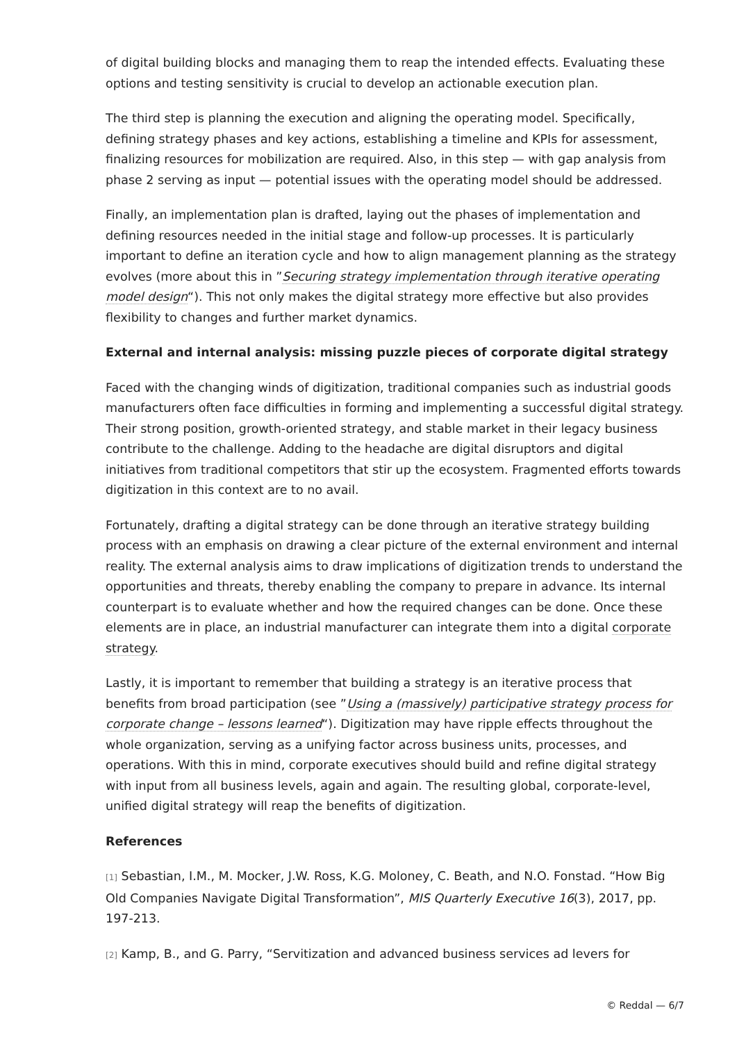of digital building blocks and managing them to reap the intended effects. Evaluating these options and testing sensitivity is crucial to develop an actionable execution plan.
The third step is planning the execution and aligning the operating model. Specifically, defining strategy phases and key actions, establishing a timeline and KPIs for assessment, finalizing resources for mobilization are required. Also, in this step — with gap analysis from phase 2 serving as input — potential issues with the operating model should be addressed.
Finally, an implementation plan is drafted, laying out the phases of implementation and defining resources needed in the initial stage and follow-up processes. It is particularly important to define an iteration cycle and how to align management planning as the strategy evolves (more about this in ”Securing strategy implementation through iterative operating model design“). This not only makes the digital strategy more effective but also provides flexibility to changes and further market dynamics.
External and internal analysis: missing puzzle pieces of corporate digital strategy
Faced with the changing winds of digitization, traditional companies such as industrial goods manufacturers often face difficulties in forming and implementing a successful digital strategy. Their strong position, growth-oriented strategy, and stable market in their legacy business contribute to the challenge. Adding to the headache are digital disruptors and digital initiatives from traditional competitors that stir up the ecosystem. Fragmented efforts towards digitization in this context are to no avail.
Fortunately, drafting a digital strategy can be done through an iterative strategy building process with an emphasis on drawing a clear picture of the external environment and internal reality. The external analysis aims to draw implications of digitization trends to understand the opportunities and threats, thereby enabling the company to prepare in advance. Its internal counterpart is to evaluate whether and how the required changes can be done. Once these elements are in place, an industrial manufacturer can integrate them into a digital corporate strategy.
Lastly, it is important to remember that building a strategy is an iterative process that benefits from broad participation (see ”Using a (massively) participative strategy process for corporate change – lessons learned“). Digitization may have ripple effects throughout the whole organization, serving as a unifying factor across business units, processes, and operations. With this in mind, corporate executives should build and refine digital strategy with input from all business levels, again and again. The resulting global, corporate-level, unified digital strategy will reap the benefits of digitization.
References
[1] Sebastian, I.M., M. Mocker, J.W. Ross, K.G. Moloney, C. Beath, and N.O. Fonstad. “How Big Old Companies Navigate Digital Transformation”, MIS Quarterly Executive 16(3), 2017, pp. 197-213.
[2] Kamp, B., and G. Parry, “Servitization and advanced business services ad levers for
© Reddal — 6/7